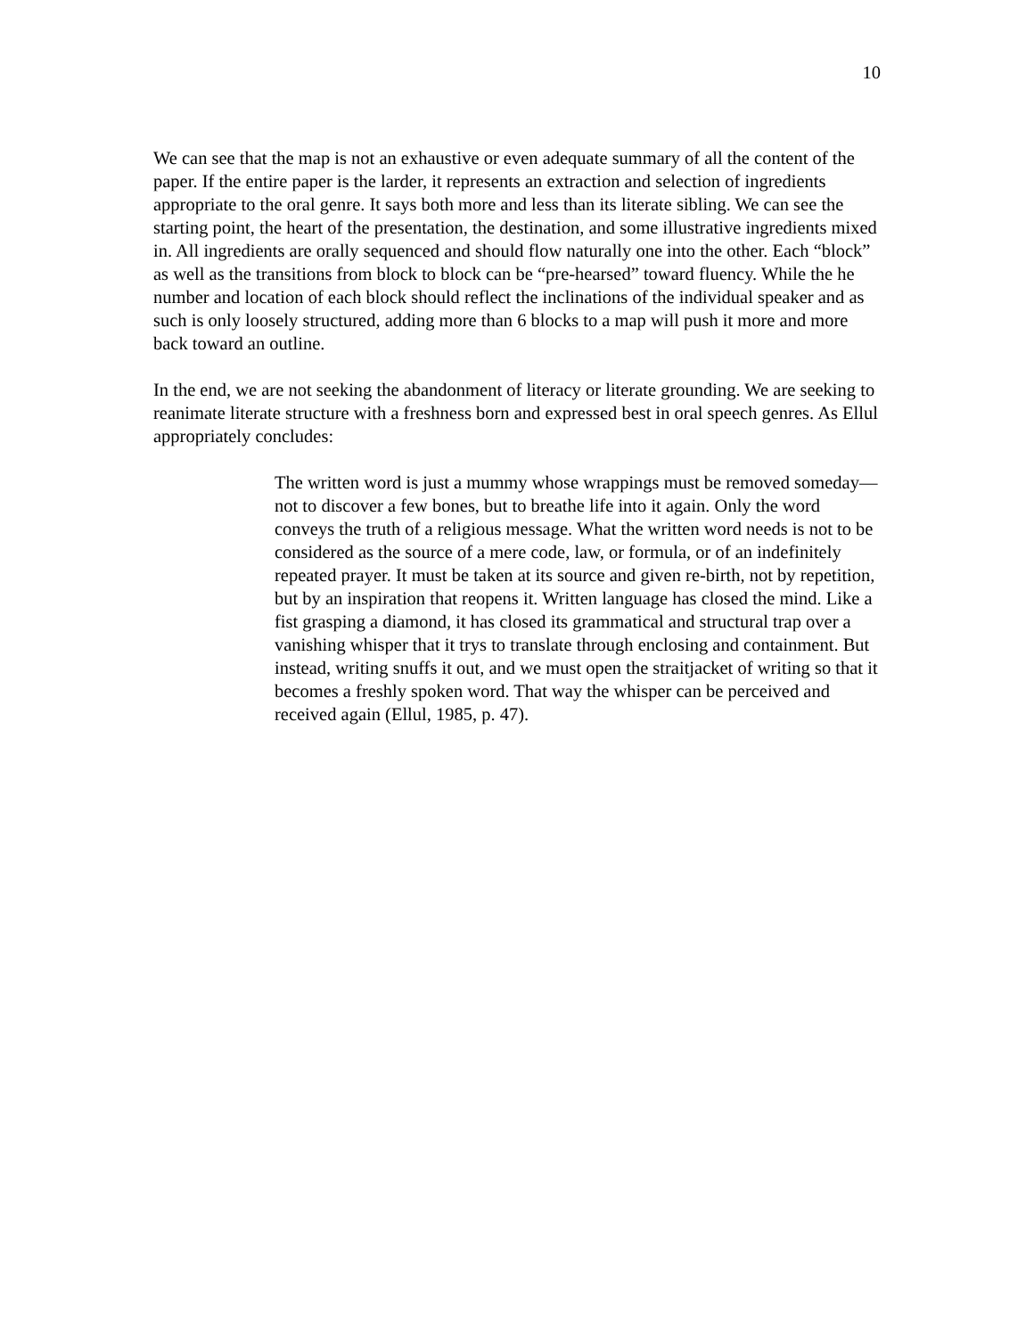10
We can see that the map is not an exhaustive or even adequate summary of all the content of the paper. If the entire paper is the larder, it represents an extraction and selection of ingredients appropriate to the oral genre. It says both more and less than its literate sibling. We can see the starting point, the heart of the presentation, the destination, and some illustrative ingredients mixed in. All ingredients are orally sequenced and should flow naturally one into the other. Each “block” as well as the transitions from block to block can be “pre-hearsed” toward fluency. While the he number and location of each block should reflect the inclinations of the individual speaker and as such is only loosely structured, adding more than 6 blocks to a map will push it more and more back toward an outline.
In the end, we are not seeking the abandonment of literacy or literate grounding. We are seeking to reanimate literate structure with a freshness born and expressed best in oral speech genres. As Ellul appropriately concludes:
The written word is just a mummy whose wrappings must be removed someday—not to discover a few bones, but to breathe life into it again. Only the word conveys the truth of a religious message. What the written word needs is not to be considered as the source of a mere code, law, or formula, or of an indefinitely repeated prayer. It must be taken at its source and given re-birth, not by repetition, but by an inspiration that reopens it. Written language has closed the mind. Like a fist grasping a diamond, it has closed its grammatical and structural trap over a vanishing whisper that it trys to translate through enclosing and containment. But instead, writing snuffs it out, and we must open the straitjacket of writing so that it becomes a freshly spoken word. That way the whisper can be perceived and received again (Ellul, 1985, p. 47).